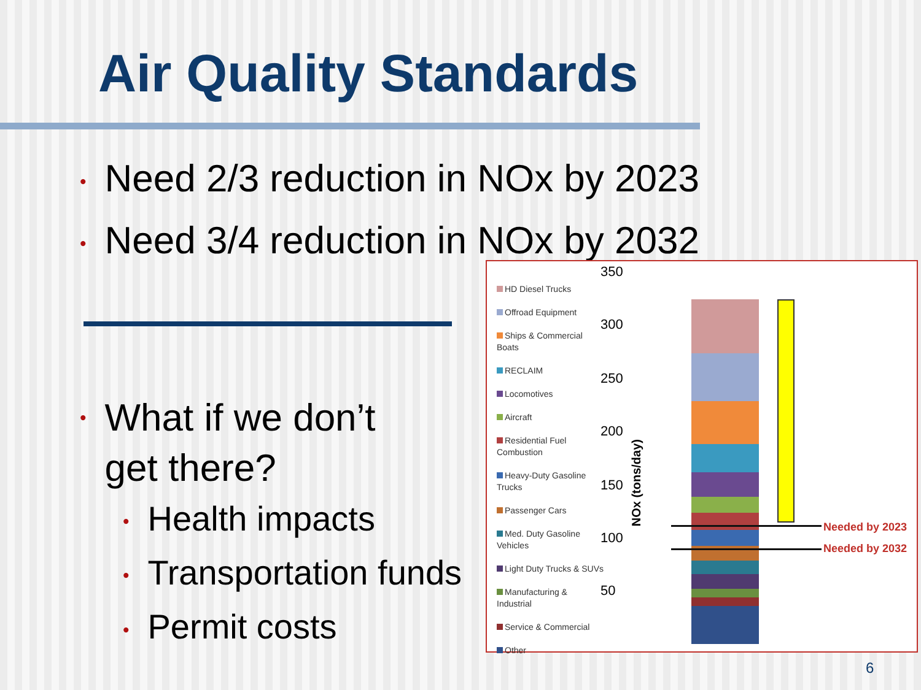Air Quality Standards
• Need 2/3 reduction in NOx by 2023
• Need 3/4 reduction in NOx by 2032
• What if we don’t
get there?
• Health impacts
• Transportation funds
• Permit costs
HD Diesel Trucks
Offroad Equipment
Ships & Commercial Boats
RECLAIM
Locomotives
Aircraft
Residential Fuel Combustion
Heavy-Duty Gasoline Trucks
Passenger Cars
Med. Duty Gasoline Vehicles
Light Duty Trucks & SUVs
Manufacturing & Industrial
Service & Commercial
Other
350
300
250
200
150
100
50
NOx (tons/day)
Needed by 2023
Needed by 2032
6